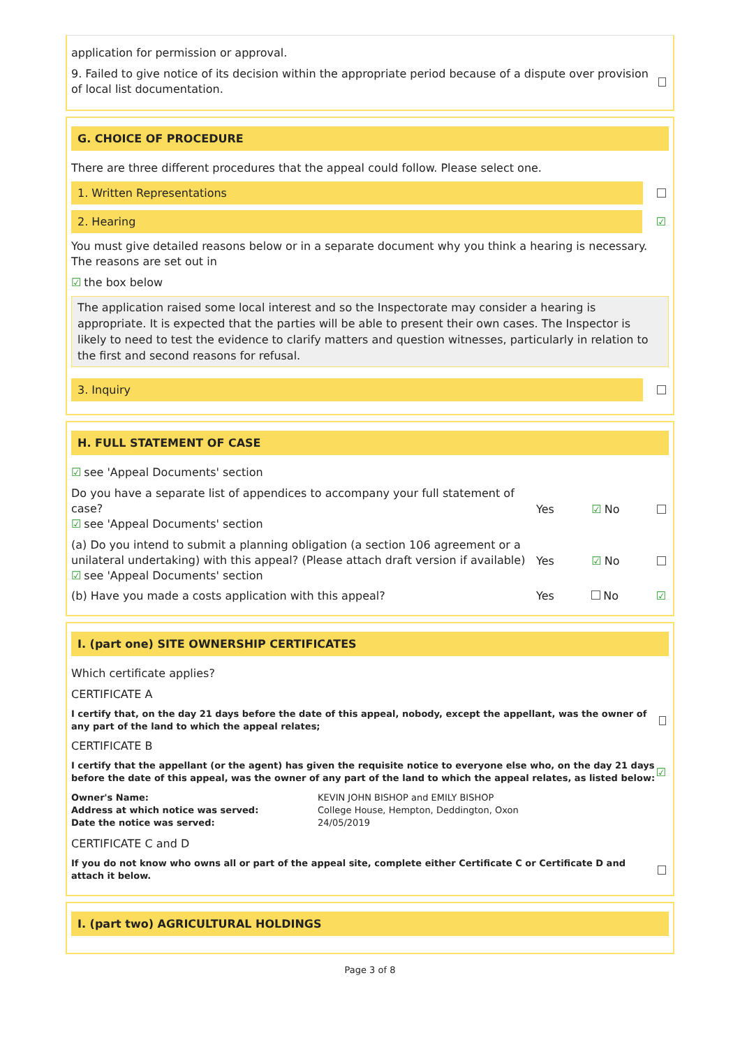application for permission or approval.
9. Failed to give notice of its decision within the appropriate period because of a dispute over provision of local list documentation.
G. CHOICE OF PROCEDURE
There are three different procedures that the appeal could follow. Please select one.
1. Written Representations
2. Hearing
☑
You must give detailed reasons below or in a separate document why you think a hearing is necessary. The reasons are set out in
☑ the box below
The application raised some local interest and so the Inspectorate may consider a hearing is appropriate. It is expected that the parties will be able to present their own cases. The Inspector is likely to need to test the evidence to clarify matters and question witnesses, particularly in relation to the first and second reasons for refusal.
3. Inquiry
H. FULL STATEMENT OF CASE
☑ see 'Appeal Documents' section
Do you have a separate list of appendices to accompany your full statement of case?
☑ see 'Appeal Documents' section
Yes ☑ No
(a) Do you intend to submit a planning obligation (a section 106 agreement or a unilateral undertaking) with this appeal? (Please attach draft version if available)
☑ see 'Appeal Documents' section
Yes ☑ No
(b) Have you made a costs application with this appeal?
Yes No ☑
I. (part one) SITE OWNERSHIP CERTIFICATES
Which certificate applies?
CERTIFICATE A
I certify that, on the day 21 days before the date of this appeal, nobody, except the appellant, was the owner of any part of the land to which the appeal relates;
CERTIFICATE B
I certify that the appellant (or the agent) has given the requisite notice to everyone else who, on the day 21 days before the date of this appeal, was the owner of any part of the land to which the appeal relates, as listed below:
☑
Owner's Name: KEVIN JOHN BISHOP and EMILY BISHOP Address at which notice was served: College House, Hempton, Deddington, Oxon Date the notice was served: 24/05/2019
CERTIFICATE C and D
If you do not know who owns all or part of the appeal site, complete either Certificate C or Certificate D and attach it below.
I. (part two) AGRICULTURAL HOLDINGS
Page 3 of 8